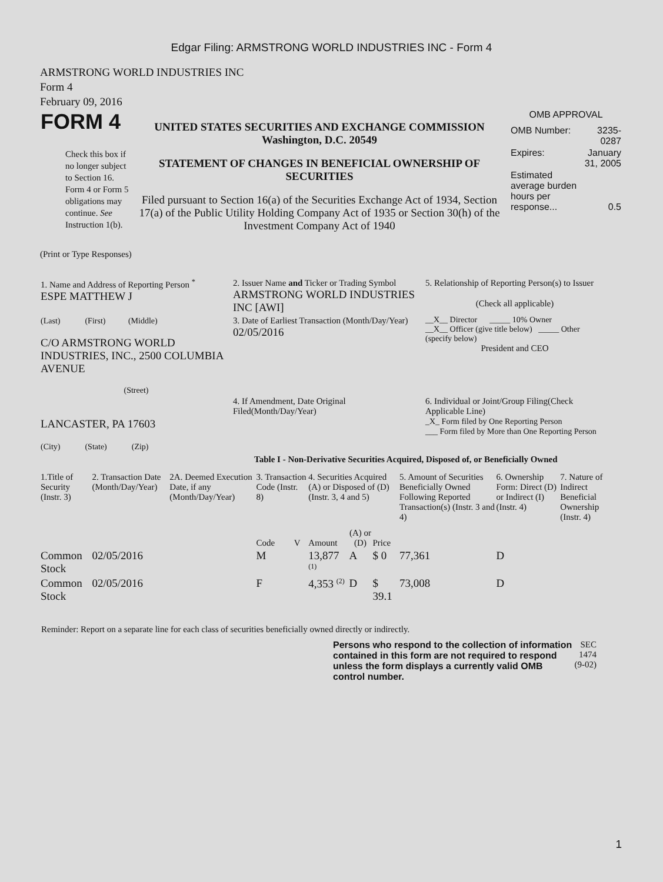Edgar Filing: ARMSTRONG WORLD INDUSTRIES INC - Form 4
ARMSTRONG WORLD INDUSTRIES INC
Form 4
February 09, 2016
| FORM 4 Check this box if no longer subject to Section 16. Form 4 or Form 5 obligations may continue. See Instruction 1(b). | UNITED STATES SECURITIES AND EXCHANGE COMMISSION Washington, D.C. 20549 STATEMENT OF CHANGES IN BENEFICIAL OWNERSHIP OF SECURITIES Filed pursuant to Section 16(a) of the Securities Exchange Act of 1934, Section 17(a) of the Public Utility Holding Company Act of 1935 or Section 30(h) of the Investment Company Act of 1940 | OMB APPROVAL / OMB Number: / 3235-0287 / / Expires: / January 31, 2005 / / Estimated average burden hours per response... / 0.5 / |
(Print or Type Responses)
| 1. Name and Address of Reporting Person <sup>*</sup> ESPE MATTHEW J | 2. Issuer Name and Ticker or Trading Symbol ARMSTRONG WORLD INDUSTRIES INC [AWI] | 5. Relationship of Reporting Person(s) to Issuer (Check all applicable) |
| (Last) (First) (Middle) C/O ARMSTRONG WORLD INDUSTRIES, INC., 2500 COLUMBIA AVENUE (Street) | 3. Date of Earliest Transaction (Month/Day/Year) 02/05/2016 | __X__ Director _____ 10% Owner __X__ Officer (give title below) _____ Other (specify below) President and CEO |
| LANCASTER, PA 17603 (City) (State) (Zip) | 4. If Amendment, Date Original Filed(Month/Day/Year) | 6. Individual or Joint/Group Filing(Check Applicable Line) _X_ Form filed by One Reporting Person ___ Form filed by More than One Reporting Person |
Table I - Non-Derivative Securities Acquired, Disposed of, or Beneficially Owned
| 1.Title of Security (Instr. 3) | 2. Transaction Date (Month/Day/Year) | 2A. Deemed Execution Date, if any (Month/Day/Year) | 3. Transaction Code (Instr. 8) | | 4. Securities Acquired (A) or Disposed of (D) (Instr. 3, 4 and 5) | | | 5. Amount of Securities Beneficially Owned Following Reported Transaction(s) (Instr. 3 and 4) | 6. Ownership Form: Direct (D) or Indirect (I) (Instr. 4) | 7. Nature of Indirect Beneficial Ownership (Instr. 4) |
| --- | --- | --- | --- | --- | --- | --- | --- | --- | --- | --- |
| | | | Code | V | Amount | (A) or (D) | Price | | | |
| Common Stock | 02/05/2016 | | M | | 13,877 <sup>(1)</sup> | A | $ 0 | 77,361 | D | |
| Common Stock | 02/05/2016 | | F | | 4,353 <sup>(2)</sup> | D | $ 39.1 | 73,008 | D | |
Reminder: Report on a separate line for each class of securities beneficially owned directly or indirectly.
| Persons who respond to the collection of information contained in this form are not required to respond unless the form displays a currently valid OMB control number. | SEC 1474 (9-02) |
1